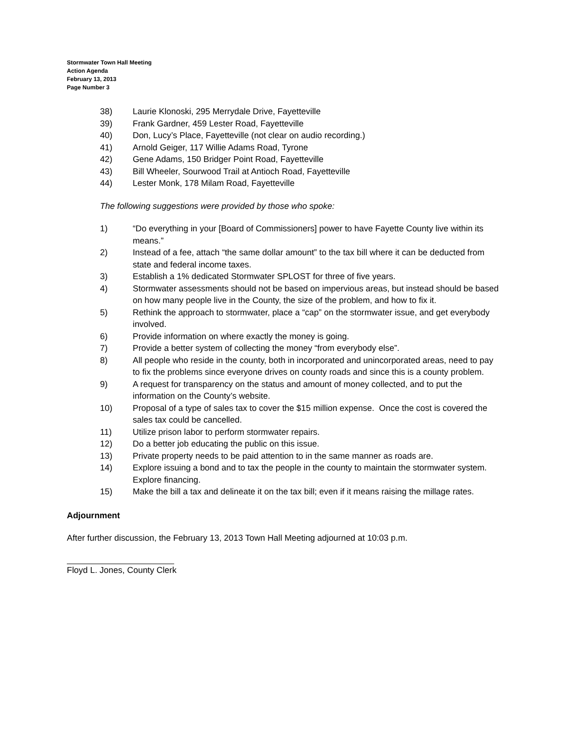Stormwater Town Hall Meeting
Action Agenda
February 13, 2013
Page Number 3
38) Laurie Klonoski, 295 Merrydale Drive, Fayetteville
39) Frank Gardner, 459 Lester Road, Fayetteville
40) Don, Lucy’s Place, Fayetteville (not clear on audio recording.)
41) Arnold Geiger, 117 Willie Adams Road, Tyrone
42) Gene Adams, 150 Bridger Point Road, Fayetteville
43) Bill Wheeler, Sourwood Trail at Antioch Road, Fayetteville
44) Lester Monk, 178 Milam Road, Fayetteville
The following suggestions were provided by those who spoke:
1) “Do everything in your [Board of Commissioners] power to have Fayette County live within its means.”
2) Instead of a fee, attach “the same dollar amount” to the tax bill where it can be deducted from state and federal income taxes.
3) Establish a 1% dedicated Stormwater SPLOST for three of five years.
4) Stormwater assessments should not be based on impervious areas, but instead should be based on how many people live in the County, the size of the problem, and how to fix it.
5) Rethink the approach to stormwater, place a “cap” on the stormwater issue, and get everybody involved.
6) Provide information on where exactly the money is going.
7) Provide a better system of collecting the money “from everybody else”.
8) All people who reside in the county, both in incorporated and unincorporated areas, need to pay to fix the problems since everyone drives on county roads and since this is a county problem.
9) A request for transparency on the status and amount of money collected, and to put the information on the County’s website.
10) Proposal of a type of sales tax to cover the $15 million expense. Once the cost is covered the sales tax could be cancelled.
11) Utilize prison labor to perform stormwater repairs.
12) Do a better job educating the public on this issue.
13) Private property needs to be paid attention to in the same manner as roads are.
14) Explore issuing a bond and to tax the people in the county to maintain the stormwater system. Explore financing.
15) Make the bill a tax and delineate it on the tax bill; even if it means raising the millage rates.
Adjournment
After further discussion, the February 13, 2013 Town Hall Meeting adjourned at 10:03 p.m.
Floyd L. Jones, County Clerk